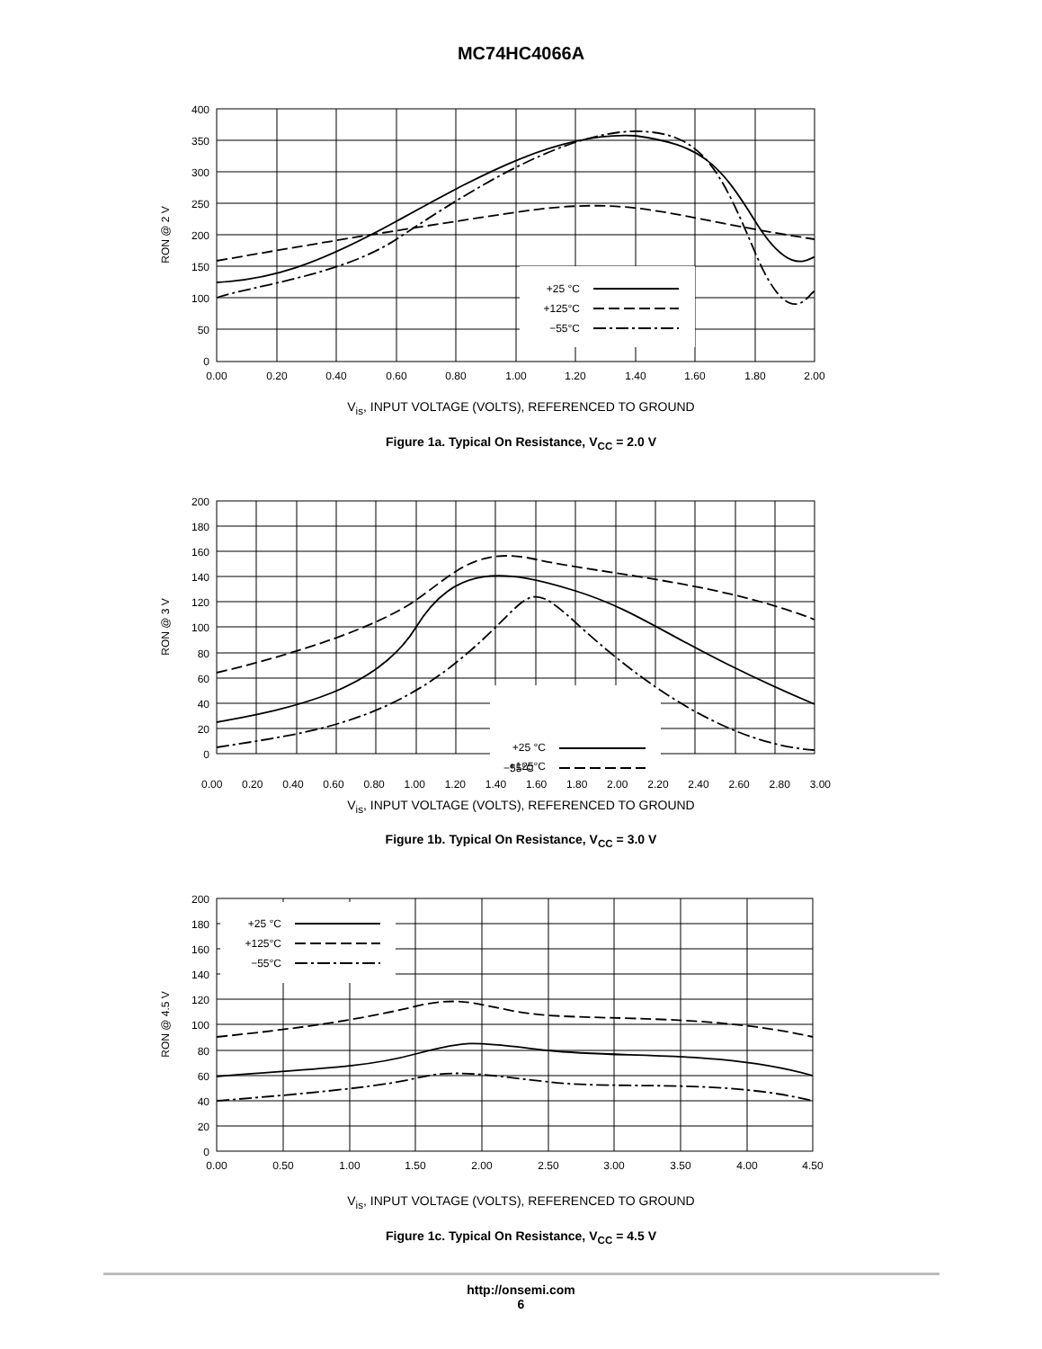MC74HC4066A
+25 °C
+125°C
−55°C
400
350
300
250
200
150
100
50
0
0.00
0.20
0.40
0.60
0.80
1.00
1.20
1.40
1.60
1.80
2.00
RON @ 2 V
V<sub>is</sub>, INPUT VOLTAGE (VOLTS), REFERENCED TO GROUND
Figure 1a. Typical On Resistance, V<sub>CC</sub> = 2.0 V
+25 °C
+125°C
200
180
160
140
120
100
80
60
40
20
0
RON @ 3 V
−55°C
0.00 0.20 0.40 0.60 0.80 1.00 1.20 1.40 1.60 1.80 2.00 2.20 2.40 2.60 2.80 3.00
V<sub>is</sub>, INPUT VOLTAGE (VOLTS), REFERENCED TO GROUND
Figure 1b. Typical On Resistance, V<sub>CC</sub> = 3.0 V
+25 °C
+125°C
−55°C
200
180
160
140
120
100
80
60
40
20
0
0.00
0.50
1.00
1.50
2.00
2.50
3.00
3.50
4.00
4.50
RON @ 4.5 V
V<sub>is</sub>, INPUT VOLTAGE (VOLTS), REFERENCED TO GROUND
Figure 1c. Typical On Resistance, V<sub>CC</sub> = 4.5 V
http://onsemi.com
6